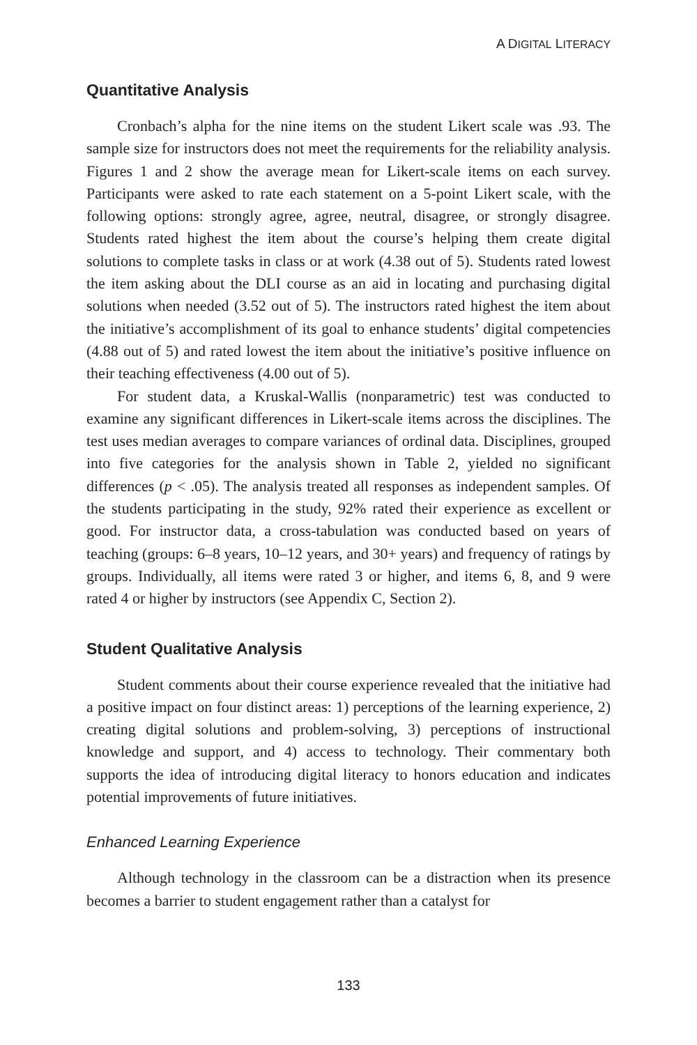A DIGITAL LITERACY
Quantitative Analysis
Cronbach’s alpha for the nine items on the student Likert scale was .93. The sample size for instructors does not meet the requirements for the reliability analysis. Figures 1 and 2 show the average mean for Likert-scale items on each survey. Participants were asked to rate each statement on a 5-point Likert scale, with the following options: strongly agree, agree, neutral, disagree, or strongly disagree. Students rated highest the item about the course’s helping them create digital solutions to complete tasks in class or at work (4.38 out of 5). Students rated lowest the item asking about the DLI course as an aid in locating and purchasing digital solutions when needed (3.52 out of 5). The instructors rated highest the item about the initiative’s accomplishment of its goal to enhance students’ digital competencies (4.88 out of 5) and rated lowest the item about the initiative’s positive influence on their teaching effectiveness (4.00 out of 5).
For student data, a Kruskal-Wallis (nonparametric) test was conducted to examine any significant differences in Likert-scale items across the disciplines. The test uses median averages to compare variances of ordinal data. Disciplines, grouped into five categories for the analysis shown in Table 2, yielded no significant differences (p < .05). The analysis treated all responses as independent samples. Of the students participating in the study, 92% rated their experience as excellent or good. For instructor data, a cross-tabulation was conducted based on years of teaching (groups: 6–8 years, 10–12 years, and 30+ years) and frequency of ratings by groups. Individually, all items were rated 3 or higher, and items 6, 8, and 9 were rated 4 or higher by instructors (see Appendix C, Section 2).
Student Qualitative Analysis
Student comments about their course experience revealed that the initiative had a positive impact on four distinct areas: 1) perceptions of the learning experience, 2) creating digital solutions and problem-solving, 3) perceptions of instructional knowledge and support, and 4) access to technology. Their commentary both supports the idea of introducing digital literacy to honors education and indicates potential improvements of future initiatives.
Enhanced Learning Experience
Although technology in the classroom can be a distraction when its presence becomes a barrier to student engagement rather than a catalyst for
133